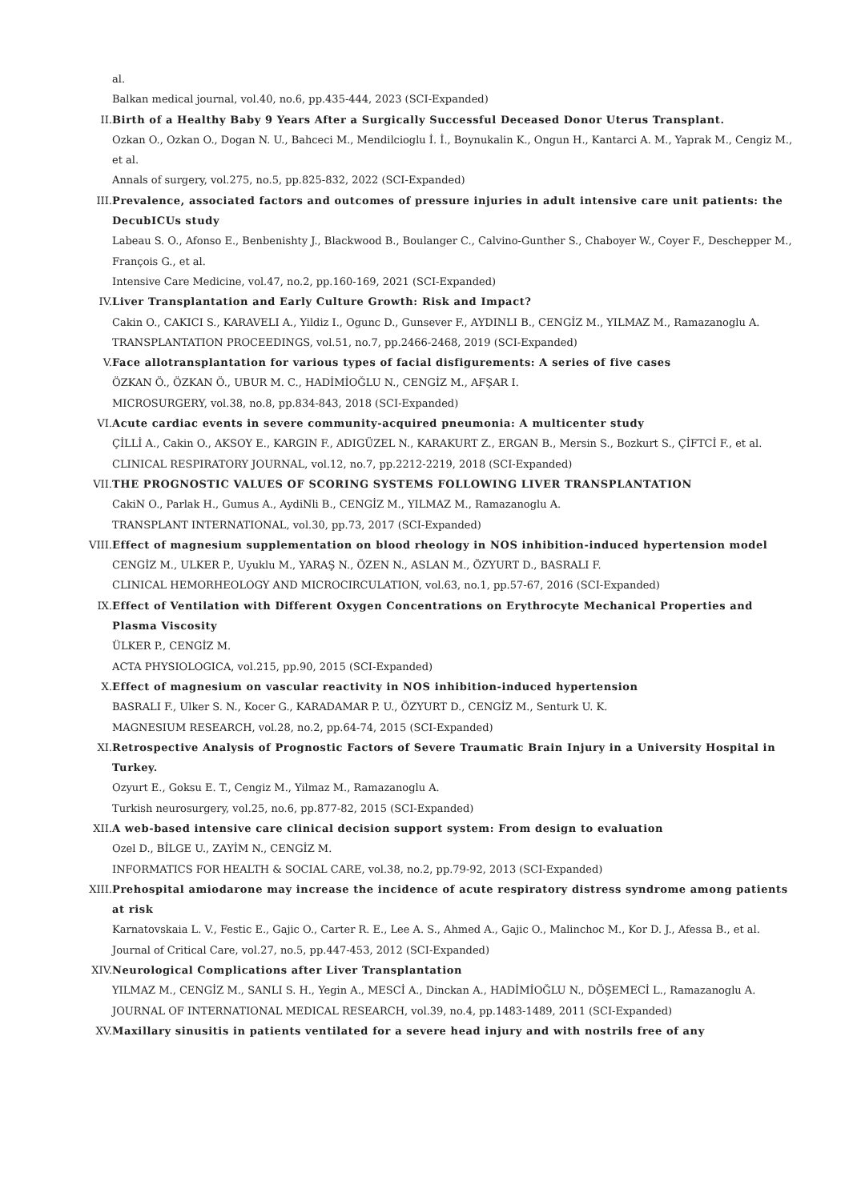al.
Balkan medical journal, vol.40, no.6, pp.435-444, 2023 (SCI-Expanded)
II. Birth of a Healthy Baby 9 Years After a Surgically Successful Deceased Donor Uterus Transplant.
Ozkan O., Ozkan O., Dogan N. U., Bahceci M., Mendilcioglu İ. İ., Boynukalin K., Ongun H., Kantarci A. M., Yaprak M., Cengiz M., et al.
Annals of surgery, vol.275, no.5, pp.825-832, 2022 (SCI-Expanded)
III. Prevalence, associated factors and outcomes of pressure injuries in adult intensive care unit patients: the DecubICUs study
Labeau S. O., Afonso E., Benbenishty J., Blackwood B., Boulanger C., Calvino-Gunther S., Chaboyer W., Coyer F., Deschepper M., François G., et al.
Intensive Care Medicine, vol.47, no.2, pp.160-169, 2021 (SCI-Expanded)
IV. Liver Transplantation and Early Culture Growth: Risk and Impact?
Cakin O., CAKICI S., KARAVELI A., Yildiz I., Ogunc D., Gunsever F., AYDINLI B., CENGİZ M., YILMAZ M., Ramazanoglu A.
TRANSPLANTATION PROCEEDINGS, vol.51, no.7, pp.2466-2468, 2019 (SCI-Expanded)
V. Face allotransplantation for various types of facial disfigurements: A series of five cases
ÖZKAN Ö., ÖZKAN Ö., UBUR M. C., HADİMİOĞLU N., CENGİZ M., AFŞAR I.
MICROSURGERY, vol.38, no.8, pp.834-843, 2018 (SCI-Expanded)
VI. Acute cardiac events in severe community-acquired pneumonia: A multicenter study
ÇİLLİ A., Cakin O., AKSOY E., KARGIN F., ADIGÜZEL N., KARAKURT Z., ERGAN B., Mersin S., Bozkurt S., ÇİFTCİ F., et al.
CLINICAL RESPIRATORY JOURNAL, vol.12, no.7, pp.2212-2219, 2018 (SCI-Expanded)
VII. THE PROGNOSTIC VALUES OF SCORING SYSTEMS FOLLOWING LIVER TRANSPLANTATION
CakiN O., Parlak H., Gumus A., AydiNli B., CENGİZ M., YILMAZ M., Ramazanoglu A.
TRANSPLANT INTERNATIONAL, vol.30, pp.73, 2017 (SCI-Expanded)
VIII. Effect of magnesium supplementation on blood rheology in NOS inhibition-induced hypertension model
CENGİZ M., ULKER P., Uyuklu M., YARAŞ N., ÖZEN N., ASLAN M., ÖZYURT D., BASRALI F.
CLINICAL HEMORHEOLOGY AND MICROCIRCULATION, vol.63, no.1, pp.57-67, 2016 (SCI-Expanded)
IX. Effect of Ventilation with Different Oxygen Concentrations on Erythrocyte Mechanical Properties and Plasma Viscosity
ÜLKER P., CENGİZ M.
ACTA PHYSIOLOGICA, vol.215, pp.90, 2015 (SCI-Expanded)
X. Effect of magnesium on vascular reactivity in NOS inhibition-induced hypertension
BASRALI F., Ulker S. N., Kocer G., KARADAMAR P. U., ÖZYURT D., CENGİZ M., Senturk U. K.
MAGNESIUM RESEARCH, vol.28, no.2, pp.64-74, 2015 (SCI-Expanded)
XI. Retrospective Analysis of Prognostic Factors of Severe Traumatic Brain Injury in a University Hospital in Turkey.
Ozyurt E., Goksu E. T., Cengiz M., Yilmaz M., Ramazanoglu A.
Turkish neurosurgery, vol.25, no.6, pp.877-82, 2015 (SCI-Expanded)
XII. A web-based intensive care clinical decision support system: From design to evaluation
Ozel D., BİLGE U., ZAYİM N., CENGİZ M.
INFORMATICS FOR HEALTH & SOCIAL CARE, vol.38, no.2, pp.79-92, 2013 (SCI-Expanded)
XIII. Prehospital amiodarone may increase the incidence of acute respiratory distress syndrome among patients at risk
Karnatovskaia L. V., Festic E., Gajic O., Carter R. E., Lee A. S., Ahmed A., Gajic O., Malinchoc M., Kor D. J., Afessa B., et al.
Journal of Critical Care, vol.27, no.5, pp.447-453, 2012 (SCI-Expanded)
XIV. Neurological Complications after Liver Transplantation
YILMAZ M., CENGİZ M., SANLI S. H., Yegin A., MESCİ A., Dinckan A., HADİMİOĞLU N., DÖŞEMECİ L., Ramazanoglu A.
JOURNAL OF INTERNATIONAL MEDICAL RESEARCH, vol.39, no.4, pp.1483-1489, 2011 (SCI-Expanded)
XV. Maxillary sinusitis in patients ventilated for a severe head injury and with nostrils free of any